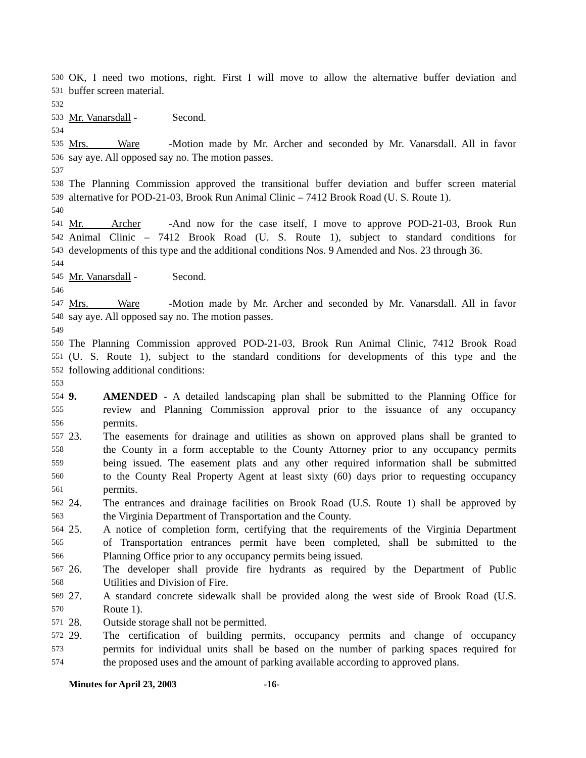530 OK, I need two motions, right. First I will move to allow the alternative buffer deviation and
531 buffer screen material.
532
533 Mr. Vanarsdall - Second.
534
535 Mrs. Ware - Motion made by Mr. Archer and seconded by Mr. Vanarsdall. All in favor
536 say aye. All opposed say no. The motion passes.
537
538 The Planning Commission approved the transitional buffer deviation and buffer screen material
539 alternative for POD-21-03, Brook Run Animal Clinic – 7412 Brook Road (U. S. Route 1).
540
541 Mr. Archer - And now for the case itself, I move to approve POD-21-03, Brook Run
542 Animal Clinic – 7412 Brook Road (U. S. Route 1), subject to standard conditions for
543 developments of this type and the additional conditions Nos. 9 Amended and Nos. 23 through 36.
544
545 Mr. Vanarsdall - Second.
546
547 Mrs. Ware - Motion made by Mr. Archer and seconded by Mr. Vanarsdall. All in favor
548 say aye. All opposed say no. The motion passes.
549
550 The Planning Commission approved POD-21-03, Brook Run Animal Clinic, 7412 Brook Road
551 (U. S. Route 1), subject to the standard conditions for developments of this type and the
552 following additional conditions:
553
554 9. AMENDED - A detailed landscaping plan shall be submitted to the Planning Office for
555 review and Planning Commission approval prior to the issuance of any occupancy
556 permits.
557 23. The easements for drainage and utilities as shown on approved plans shall be granted to
558 the County in a form acceptable to the County Attorney prior to any occupancy permits
559 being issued. The easement plats and any other required information shall be submitted
560 to the County Real Property Agent at least sixty (60) days prior to requesting occupancy
561 permits.
562 24. The entrances and drainage facilities on Brook Road (U.S. Route 1) shall be approved by
563 the Virginia Department of Transportation and the County.
564 25. A notice of completion form, certifying that the requirements of the Virginia Department
565 of Transportation entrances permit have been completed, shall be submitted to the
566 Planning Office prior to any occupancy permits being issued.
567 26. The developer shall provide fire hydrants as required by the Department of Public
568 Utilities and Division of Fire.
569 27. A standard concrete sidewalk shall be provided along the west side of Brook Road (U.S.
570 Route 1).
571 28. Outside storage shall not be permitted.
572 29. The certification of building permits, occupancy permits and change of occupancy
573 permits for individual units shall be based on the number of parking spaces required for
574 the proposed uses and the amount of parking available according to approved plans.
Minutes for April 23, 2003 -16-